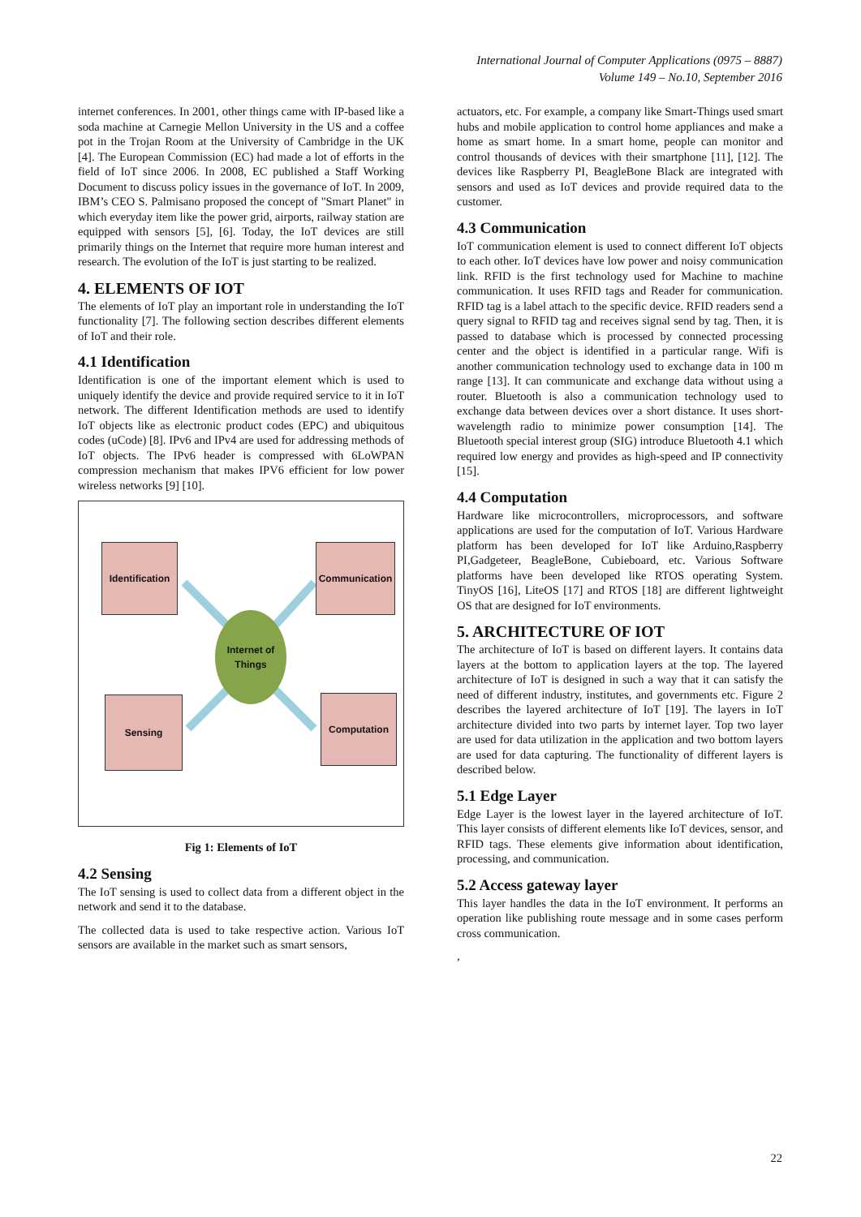International Journal of Computer Applications (0975 – 8887)
Volume 149 – No.10, September 2016
internet conferences. In 2001, other things came with IP-based like a soda machine at Carnegie Mellon University in the US and a coffee pot in the Trojan Room at the University of Cambridge in the UK [4]. The European Commission (EC) had made a lot of efforts in the field of IoT since 2006. In 2008, EC published a Staff Working Document to discuss policy issues in the governance of IoT. In 2009, IBM’s CEO S. Palmisano proposed the concept of "Smart Planet" in which everyday item like the power grid, airports, railway station are equipped with sensors [5], [6]. Today, the IoT devices are still primarily things on the Internet that require more human interest and research. The evolution of the IoT is just starting to be realized.
4. ELEMENTS OF IOT
The elements of IoT play an important role in understanding the IoT functionality [7]. The following section describes different elements of IoT and their role.
4.1 Identification
Identification is one of the important element which is used to uniquely identify the device and provide required service to it in IoT network. The different Identification methods are used to identify IoT objects like as electronic product codes (EPC) and ubiquitous codes (uCode) [8]. IPv6 and IPv4 are used for addressing methods of IoT objects. The IPv6 header is compressed with 6LoWPAN compression mechanism that makes IPV6 efficient for low power wireless networks [9] [10].
Identification
Communication
Internet of
Things
Sensing Computation
Fig 1: Elements of IoT
4.2 Sensing
The IoT sensing is used to collect data from a different object in the network and send it to the database.
The collected data is used to take respective action. Various IoT sensors are available in the market such as smart sensors,
actuators, etc. For example, a company like Smart-Things used smart hubs and mobile application to control home appliances and make a home as smart home. In a smart home, people can monitor and control thousands of devices with their smartphone [11], [12]. The devices like Raspberry PI, BeagleBone Black are integrated with sensors and used as IoT devices and provide required data to the customer.
4.3 Communication
IoT communication element is used to connect different IoT objects to each other. IoT devices have low power and noisy communication link. RFID is the first technology used for Machine to machine communication. It uses RFID tags and Reader for communication. RFID tag is a label attach to the specific device. RFID readers send a query signal to RFID tag and receives signal send by tag. Then, it is passed to database which is processed by connected processing center and the object is identified in a particular range. Wifi is another communication technology used to exchange data in 100 m range [13]. It can communicate and exchange data without using a router. Bluetooth is also a communication technology used to exchange data between devices over a short distance. It uses short-wavelength radio to minimize power consumption [14]. The Bluetooth special interest group (SIG) introduce Bluetooth 4.1 which required low energy and provides as high-speed and IP connectivity [15].
4.4 Computation
Hardware like microcontrollers, microprocessors, and software applications are used for the computation of IoT. Various Hardware platform has been developed for IoT like Arduino,Raspberry PI,Gadgeteer, BeagleBone, Cubieboard, etc. Various Software platforms have been developed like RTOS operating System. TinyOS [16], LiteOS [17] and RTOS [18] are different lightweight OS that are designed for IoT environments.
5. ARCHITECTURE OF IOT
The architecture of IoT is based on different layers. It contains data layers at the bottom to application layers at the top. The layered architecture of IoT is designed in such a way that it can satisfy the need of different industry, institutes, and governments etc. Figure 2 describes the layered architecture of IoT [19]. The layers in IoT architecture divided into two parts by internet layer. Top two layer are used for data utilization in the application and two bottom layers are used for data capturing. The functionality of different layers is described below.
5.1 Edge Layer
Edge Layer is the lowest layer in the layered architecture of IoT. This layer consists of different elements like IoT devices, sensor, and RFID tags. These elements give information about identification, processing, and communication.
5.2 Access gateway layer
This layer handles the data in the IoT environment. It performs an operation like publishing route message and in some cases perform cross communication.
,
22